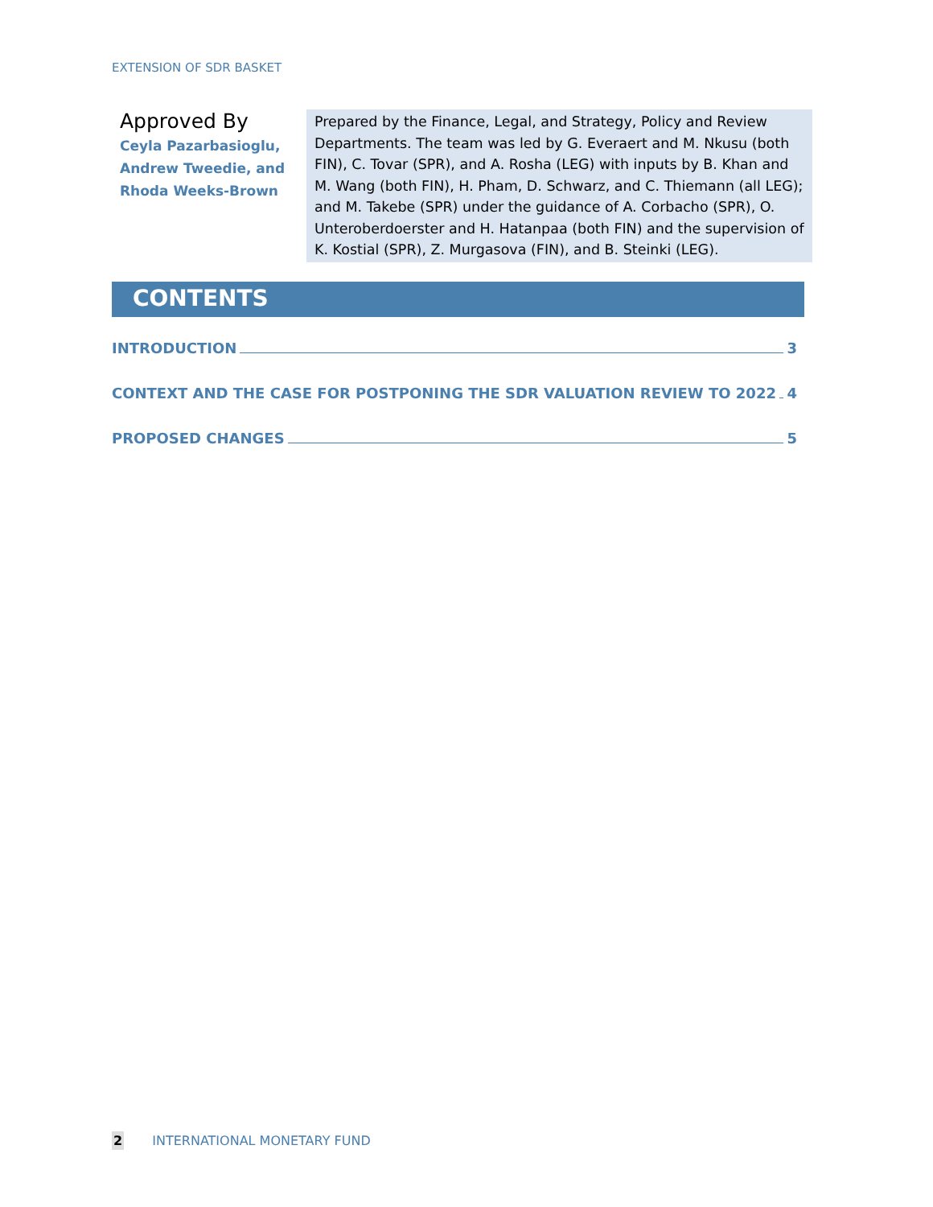EXTENSION OF SDR BASKET
Approved By
Ceyla Pazarbasioglu, Andrew Tweedie, and Rhoda Weeks-Brown
Prepared by the Finance, Legal, and Strategy, Policy and Review Departments. The team was led by G. Everaert and M. Nkusu (both FIN), C. Tovar (SPR), and A. Rosha (LEG) with inputs by B. Khan and M. Wang (both FIN), H. Pham, D. Schwarz, and C. Thiemann (all LEG); and M. Takebe (SPR) under the guidance of A. Corbacho (SPR), O. Unteroberdoerster and H. Hatanpaa (both FIN) and the supervision of K. Kostial (SPR), Z. Murgasova (FIN), and B. Steinki (LEG).
CONTENTS
INTRODUCTION 3
CONTEXT AND THE CASE FOR POSTPONING THE SDR VALUATION REVIEW TO 2022 4
PROPOSED CHANGES 5
2 INTERNATIONAL MONETARY FUND